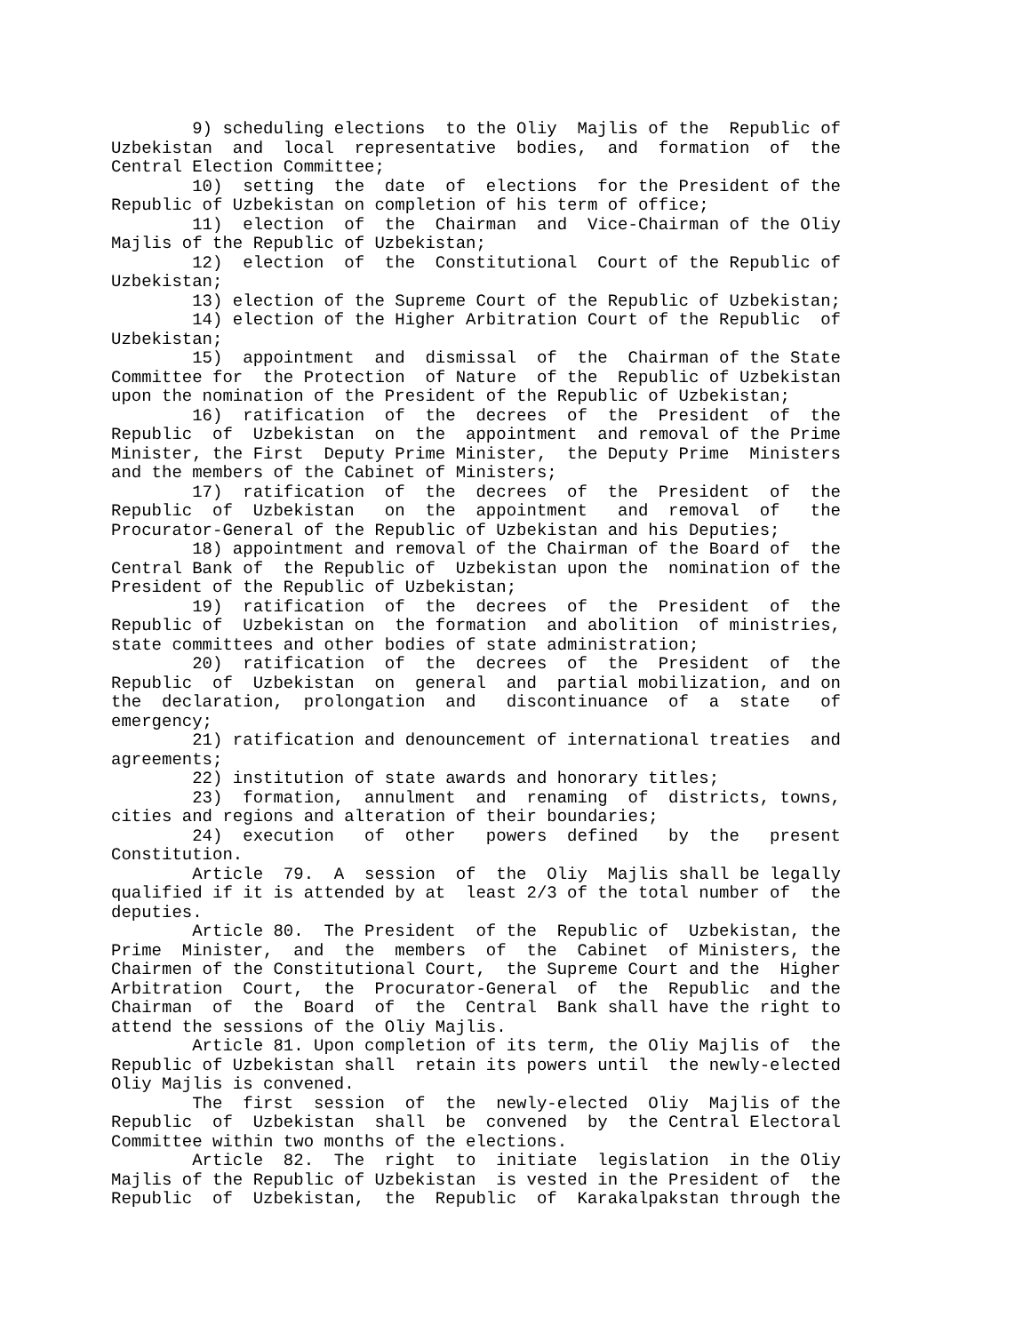9) scheduling elections  to the Oliy  Majlis of the  Republic of
Uzbekistan  and  local  representative  bodies,  and  formation  of  the
Central Election Committee;
        10)  setting  the  date  of  elections  for the President of the
Republic of Uzbekistan on completion of his term of office;
        11)  election  of  the  Chairman  and  Vice-Chairman of the Oliy
Majlis of the Republic of Uzbekistan;
        12)  election  of  the  Constitutional  Court of the Republic of
Uzbekistan;
        13) election of the Supreme Court of the Republic of Uzbekistan;
        14) election of the Higher Arbitration Court of the Republic  of
Uzbekistan;
        15)  appointment  and  dismissal  of  the  Chairman of the State
Committee for  the Protection  of Nature  of the  Republic of Uzbekistan
upon the nomination of the President of the Republic of Uzbekistan;
        16)  ratification  of  the  decrees  of  the  President  of  the
Republic  of  Uzbekistan  on  the  appointment  and removal of the Prime
Minister, the First  Deputy Prime Minister,  the Deputy Prime  Ministers
and the members of the Cabinet of Ministers;
        17)  ratification  of  the  decrees  of  the  President  of  the
Republic  of  Uzbekistan   on  the  appointment   and  removal  of   the
Procurator-General of the Republic of Uzbekistan and his Deputies;
        18) appointment and removal of the Chairman of the Board of  the
Central Bank of  the Republic of  Uzbekistan upon the  nomination of the
President of the Republic of Uzbekistan;
        19)  ratification  of  the  decrees  of  the  President  of  the
Republic of  Uzbekistan on  the formation  and abolition  of ministries,
state committees and other bodies of state administration;
        20)  ratification  of  the  decrees  of  the  President  of  the
Republic  of  Uzbekistan  on  general  and  partial mobilization, and on
the  declaration,  prolongation  and   discontinuance  of  a  state   of
emergency;
        21) ratification and denouncement of international treaties  and
agreements;
        22) institution of state awards and honorary titles;
        23)  formation,  annulment  and  renaming  of  districts, towns,
cities and regions and alteration of their boundaries;
        24)  execution   of  other   powers  defined   by  the   present
Constitution.
        Article  79.  A  session  of  the  Oliy  Majlis shall be legally
qualified if it is attended by at  least 2/3 of the total number of  the
deputies.
        Article 80.  The President  of the  Republic of  Uzbekistan, the
Prime  Minister,  and  the  members  of  the  Cabinet  of Ministers, the
Chairmen of the Constitutional Court,  the Supreme Court and the  Higher
Arbitration  Court,  the  Procurator-General  of  the  Republic  and the
Chairman  of  the  Board  of  the  Central  Bank shall have the right to
attend the sessions of the Oliy Majlis.
        Article 81. Upon completion of its term, the Oliy Majlis of  the
Republic of Uzbekistan shall  retain its powers until  the newly-elected
Oliy Majlis is convened.
        The  first  session  of  the  newly-elected  Oliy  Majlis of the
Republic  of  Uzbekistan  shall  be  convened  by  the Central Electoral
Committee within two months of the elections.
        Article  82.  The  right  to  initiate  legislation  in the Oliy
Majlis of the Republic of Uzbekistan  is vested in the President of  the
Republic  of  Uzbekistan,  the  Republic  of  Karakalpakstan through the